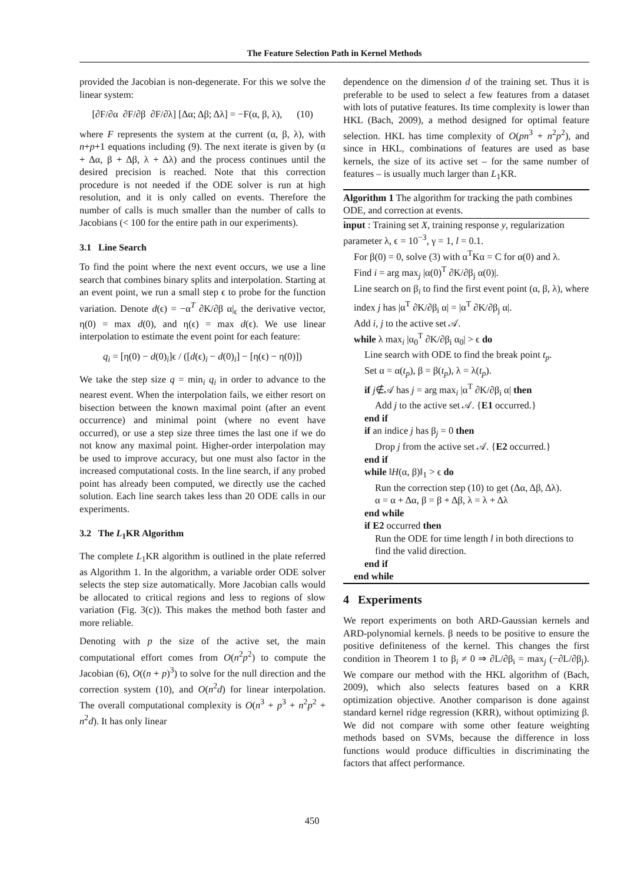The Feature Selection Path in Kernel Methods
provided the Jacobian is non-degenerate. For this we solve the linear system:
[∂F/∂α ∂F/∂β ∂F/∂λ] [Δα; Δβ; Δλ] = −F(α, β, λ), (10)
where F represents the system at the current (α, β, λ), with n+p+1 equations including (9). The next iterate is given by (α + Δα, β + Δβ, λ + Δλ) and the process continues until the desired precision is reached. Note that this correction procedure is not needed if the ODE solver is run at high resolution, and it is only called on events. Therefore the number of calls is much smaller than the number of calls to Jacobians (< 100 for the entire path in our experiments).
3.1 Line Search
To find the point where the next event occurs, we use a line search that combines binary splits and interpolation. Starting at an event point, we run a small step ϵ to probe for the function variation. Denote d(ϵ) = −α<sup>T</sup> ∂K/∂β α|<sub>ϵ</sub> the derivative vector, η(0) = max d(0), and η(ϵ) = max d(ϵ). We use linear interpolation to estimate the event point for each feature:
q<sub>i</sub> = [η(0) − d(0)<sub>i</sub>]ϵ / ([d(ϵ)<sub>i</sub> − d(0)<sub>i</sub>] − [η(ϵ) − η(0)])
We take the step size q = min<sub>i</sub> q<sub>i</sub> in order to advance to the nearest event. When the interpolation fails, we either resort on bisection between the known maximal point (after an event occurrence) and minimal point (where no event have occurred), or use a step size three times the last one if we do not know any maximal point. Higher-order interpolation may be used to improve accuracy, but one must also factor in the increased computational costs. In the line search, if any probed point has already been computed, we directly use the cached solution. Each line search takes less than 20 ODE calls in our experiments.
3.2 The L<sub>1</sub>KR Algorithm
The complete L<sub>1</sub>KR algorithm is outlined in the plate referred as Algorithm 1. In the algorithm, a variable order ODE solver selects the step size automatically. More Jacobian calls would be allocated to critical regions and less to regions of slow variation (Fig. 3(c)). This makes the method both faster and more reliable.
Denoting with p the size of the active set, the main computational effort comes from O(n<sup>2</sup>p<sup>2</sup>) to compute the Jacobian (6), O((n + p)<sup>3</sup>) to solve for the null direction and the correction system (10), and O(n<sup>2</sup>d) for linear interpolation. The overall computational complexity is O(n<sup>3</sup> + p<sup>3</sup> + n<sup>2</sup>p<sup>2</sup> + n<sup>2</sup>d). It has only linear
dependence on the dimension d of the training set. Thus it is preferable to be used to select a few features from a dataset with lots of putative features. Its time complexity is lower than HKL (Bach, 2009), a method designed for optimal feature selection. HKL has time complexity of O(pn<sup>3</sup> + n<sup>2</sup>p<sup>2</sup>), and since in HKL, combinations of features are used as base kernels, the size of its active set – for the same number of features – is usually much larger than L<sub>1</sub>KR.
Algorithm 1 The algorithm for tracking the path combines ODE, and correction at events.
input : Training set X, training response y, regularization parameter λ, ϵ = 10<sup>−3</sup>, γ = 1, l = 0.1.
For β(0) = 0, solve (3) with α<sup>T</sup>Kα = C for α(0) and λ.
Find i = arg max<sub>j</sub> |α(0)<sup>T</sup> ∂K/∂β<sub>j</sub> α(0)|.
Line search on β<sub>i</sub> to find the first event point (α, β, λ), where index j has |α<sup>T</sup> ∂K/∂β<sub>i</sub> α| = |α<sup>T</sup> ∂K/∂β<sub>j</sub> α|.
Add i, j to the active set 𝒜.
while λ max<sub>i</sub> |α<sub>0</sub><sup>T</sup> ∂K/∂β<sub>i</sub> α<sub>0</sub>| > ϵ do
Line search with ODE to find the break point t<sub>p</sub>.
Set α = α(t<sub>p</sub>), β = β(t<sub>p</sub>), λ = λ(t<sub>p</sub>).
if j∉𝒜 has j = arg max<sub>i</sub> |α<sup>T</sup> ∂K/∂β<sub>i</sub> α| then
Add j to the active set 𝒜. {E1 occurred.}
end if
if an indice j has β<sub>j</sub> = 0 then
Drop j from the active set 𝒜. {E2 occurred.}
end if
while ‖H(α, β)‖<sub>1</sub> > ϵ do
Run the correction step (10) to get (Δα, Δβ, Δλ).
α = α + Δα, β = β + Δβ, λ = λ + Δλ
end while
if E2 occurred then
Run the ODE for time length l in both directions to find the valid direction.
end if
end while
4 Experiments
We report experiments on both ARD-Gaussian kernels and ARD-polynomial kernels. β needs to be positive to ensure the positive definiteness of the kernel. This changes the first condition in Theorem 1 to β<sub>i</sub> ≠ 0 ⇒ ∂L/∂β<sub>i</sub> = max<sub>j</sub> (−∂L/∂β<sub>j</sub>). We compare our method with the HKL algorithm of (Bach, 2009), which also selects features based on a KRR optimization objective. Another comparison is done against standard kernel ridge regression (KRR), without optimizing β. We did not compare with some other feature weighting methods based on SVMs, because the difference in loss functions would produce difficulties in discriminating the factors that affect performance.
450